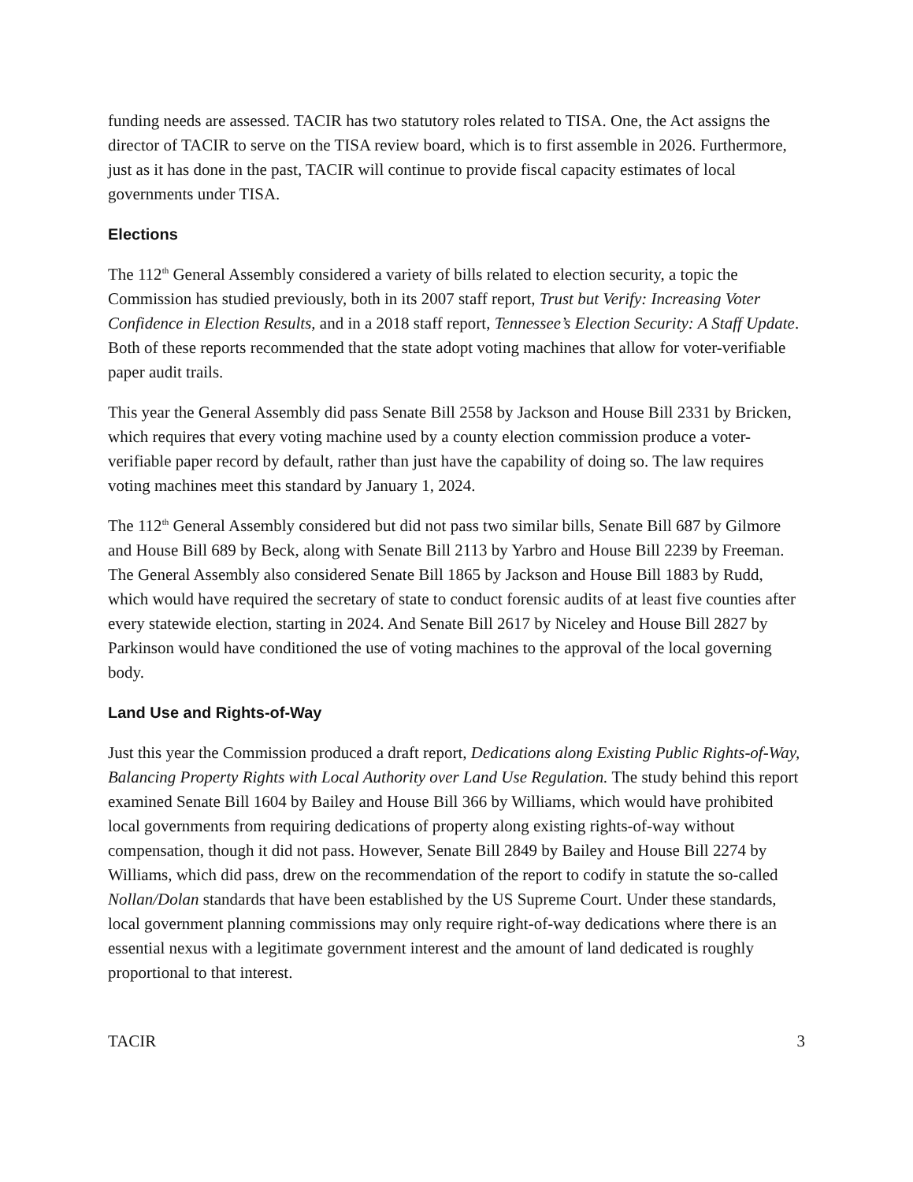funding needs are assessed. TACIR has two statutory roles related to TISA. One, the Act assigns the director of TACIR to serve on the TISA review board, which is to first assemble in 2026. Furthermore, just as it has done in the past, TACIR will continue to provide fiscal capacity estimates of local governments under TISA.
Elections
The 112<sup>th</sup> General Assembly considered a variety of bills related to election security, a topic the Commission has studied previously, both in its 2007 staff report, Trust but Verify: Increasing Voter Confidence in Election Results, and in a 2018 staff report, Tennessee’s Election Security: A Staff Update. Both of these reports recommended that the state adopt voting machines that allow for voter-verifiable paper audit trails.
This year the General Assembly did pass Senate Bill 2558 by Jackson and House Bill 2331 by Bricken, which requires that every voting machine used by a county election commission produce a voter-verifiable paper record by default, rather than just have the capability of doing so. The law requires voting machines meet this standard by January 1, 2024.
The 112<sup>th</sup> General Assembly considered but did not pass two similar bills, Senate Bill 687 by Gilmore and House Bill 689 by Beck, along with Senate Bill 2113 by Yarbro and House Bill 2239 by Freeman. The General Assembly also considered Senate Bill 1865 by Jackson and House Bill 1883 by Rudd, which would have required the secretary of state to conduct forensic audits of at least five counties after every statewide election, starting in 2024. And Senate Bill 2617 by Niceley and House Bill 2827 by Parkinson would have conditioned the use of voting machines to the approval of the local governing body.
Land Use and Rights-of-Way
Just this year the Commission produced a draft report, Dedications along Existing Public Rights-of-Way, Balancing Property Rights with Local Authority over Land Use Regulation. The study behind this report examined Senate Bill 1604 by Bailey and House Bill 366 by Williams, which would have prohibited local governments from requiring dedications of property along existing rights-of-way without compensation, though it did not pass. However, Senate Bill 2849 by Bailey and House Bill 2274 by Williams, which did pass, drew on the recommendation of the report to codify in statute the so-called Nollan/Dolan standards that have been established by the US Supreme Court. Under these standards, local government planning commissions may only require right-of-way dedications where there is an essential nexus with a legitimate government interest and the amount of land dedicated is roughly proportional to that interest.
TACIR 3